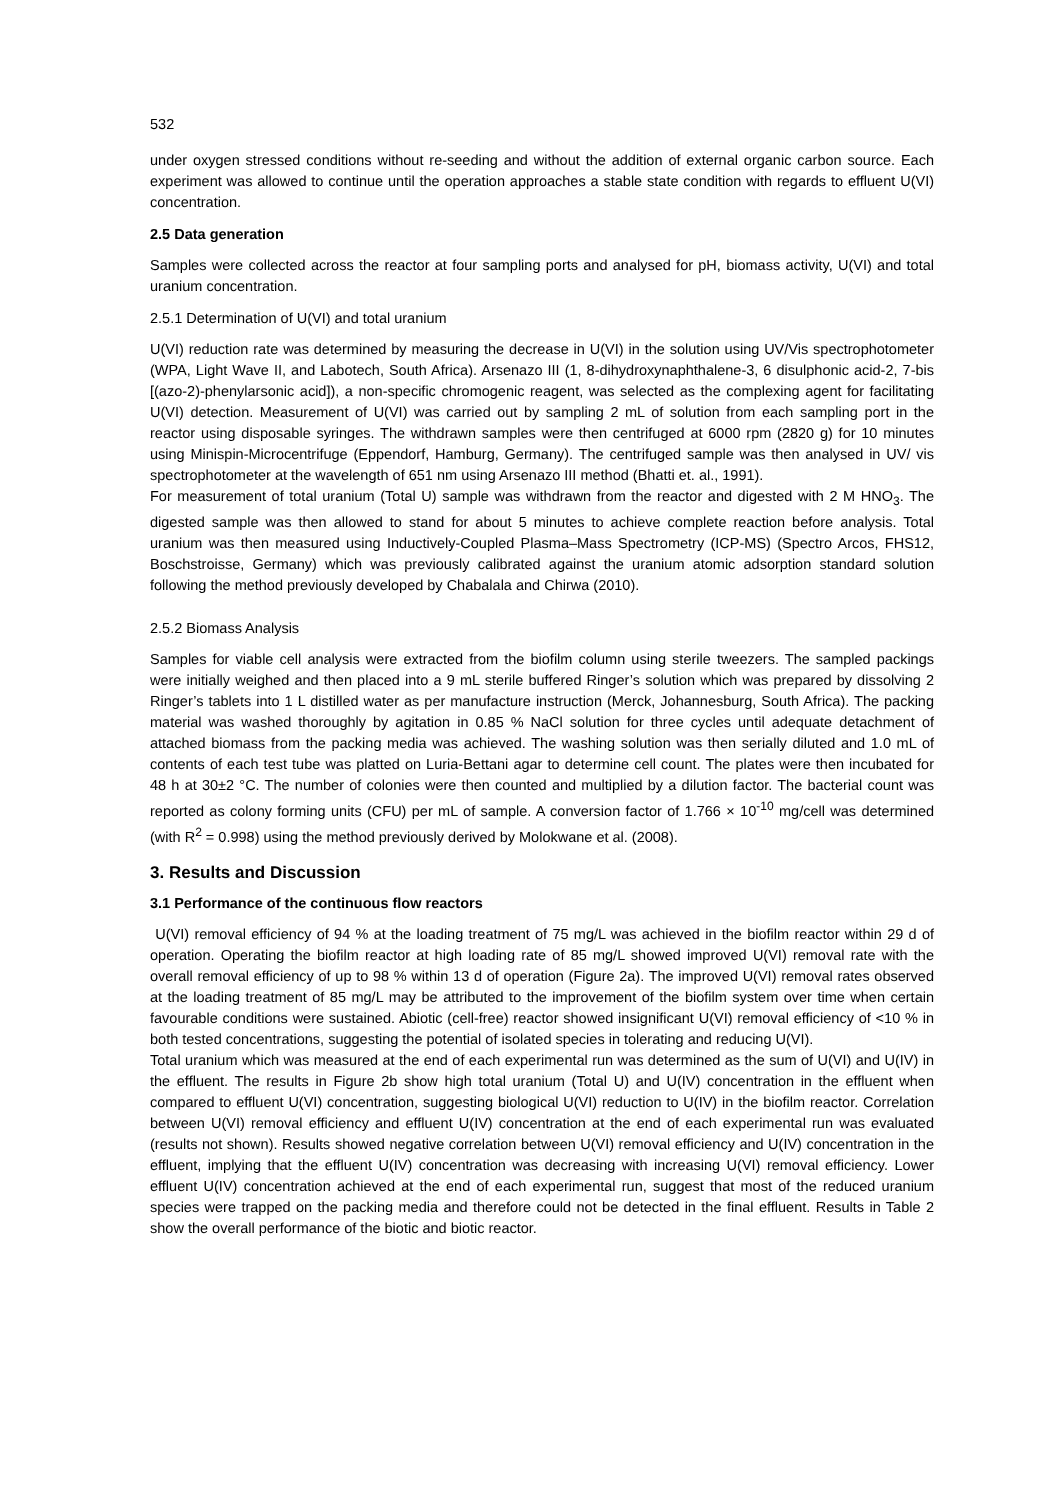532
under oxygen stressed conditions without re-seeding and without the addition of external organic carbon source. Each experiment was allowed to continue until the operation approaches a stable state condition with regards to effluent U(VI) concentration.
2.5 Data generation
Samples were collected across the reactor at four sampling ports and analysed for pH, biomass activity, U(VI) and total uranium concentration.
2.5.1 Determination of U(VI) and total uranium
U(VI) reduction rate was determined by measuring the decrease in U(VI) in the solution using UV/Vis spectrophotometer (WPA, Light Wave II, and Labotech, South Africa). Arsenazo III (1, 8-dihydroxynaphthalene-3, 6 disulphonic acid-2, 7-bis [(azo-2)-phenylarsonic acid]), a non-specific chromogenic reagent, was selected as the complexing agent for facilitating U(VI) detection. Measurement of U(VI) was carried out by sampling 2 mL of solution from each sampling port in the reactor using disposable syringes. The withdrawn samples were then centrifuged at 6000 rpm (2820 g) for 10 minutes using Minispin-Microcentrifuge (Eppendorf, Hamburg, Germany). The centrifuged sample was then analysed in UV/ vis spectrophotometer at the wavelength of 651 nm using Arsenazo III method (Bhatti et. al., 1991).
For measurement of total uranium (Total U) sample was withdrawn from the reactor and digested with 2 M HNO<sub>3</sub>. The digested sample was then allowed to stand for about 5 minutes to achieve complete reaction before analysis. Total uranium was then measured using Inductively-Coupled Plasma–Mass Spectrometry (ICP-MS) (Spectro Arcos, FHS12, Boschstroisse, Germany) which was previously calibrated against the uranium atomic adsorption standard solution following the method previously developed by Chabalala and Chirwa (2010).
2.5.2 Biomass Analysis
Samples for viable cell analysis were extracted from the biofilm column using sterile tweezers. The sampled packings were initially weighed and then placed into a 9 mL sterile buffered Ringer’s solution which was prepared by dissolving 2 Ringer’s tablets into 1 L distilled water as per manufacture instruction (Merck, Johannesburg, South Africa). The packing material was washed thoroughly by agitation in 0.85 % NaCl solution for three cycles until adequate detachment of attached biomass from the packing media was achieved. The washing solution was then serially diluted and 1.0 mL of contents of each test tube was platted on Luria-Bettani agar to determine cell count. The plates were then incubated for 48 h at 30±2 °C. The number of colonies were then counted and multiplied by a dilution factor. The bacterial count was reported as colony forming units (CFU) per mL of sample. A conversion factor of 1.766 × 10<sup>-10</sup> mg/cell was determined (with R<sup>2</sup> = 0.998) using the method previously derived by Molokwane et al. (2008).
3. Results and Discussion
3.1 Performance of the continuous flow reactors
U(VI) removal efficiency of 94 % at the loading treatment of 75 mg/L was achieved in the biofilm reactor within 29 d of operation. Operating the biofilm reactor at high loading rate of 85 mg/L showed improved U(VI) removal rate with the overall removal efficiency of up to 98 % within 13 d of operation (Figure 2a). The improved U(VI) removal rates observed at the loading treatment of 85 mg/L may be attributed to the improvement of the biofilm system over time when certain favourable conditions were sustained. Abiotic (cell-free) reactor showed insignificant U(VI) removal efficiency of <10 % in both tested concentrations, suggesting the potential of isolated species in tolerating and reducing U(VI).
Total uranium which was measured at the end of each experimental run was determined as the sum of U(VI) and U(IV) in the effluent. The results in Figure 2b show high total uranium (Total U) and U(IV) concentration in the effluent when compared to effluent U(VI) concentration, suggesting biological U(VI) reduction to U(IV) in the biofilm reactor. Correlation between U(VI) removal efficiency and effluent U(IV) concentration at the end of each experimental run was evaluated (results not shown). Results showed negative correlation between U(VI) removal efficiency and U(IV) concentration in the effluent, implying that the effluent U(IV) concentration was decreasing with increasing U(VI) removal efficiency. Lower effluent U(IV) concentration achieved at the end of each experimental run, suggest that most of the reduced uranium species were trapped on the packing media and therefore could not be detected in the final effluent. Results in Table 2 show the overall performance of the biotic and biotic reactor.